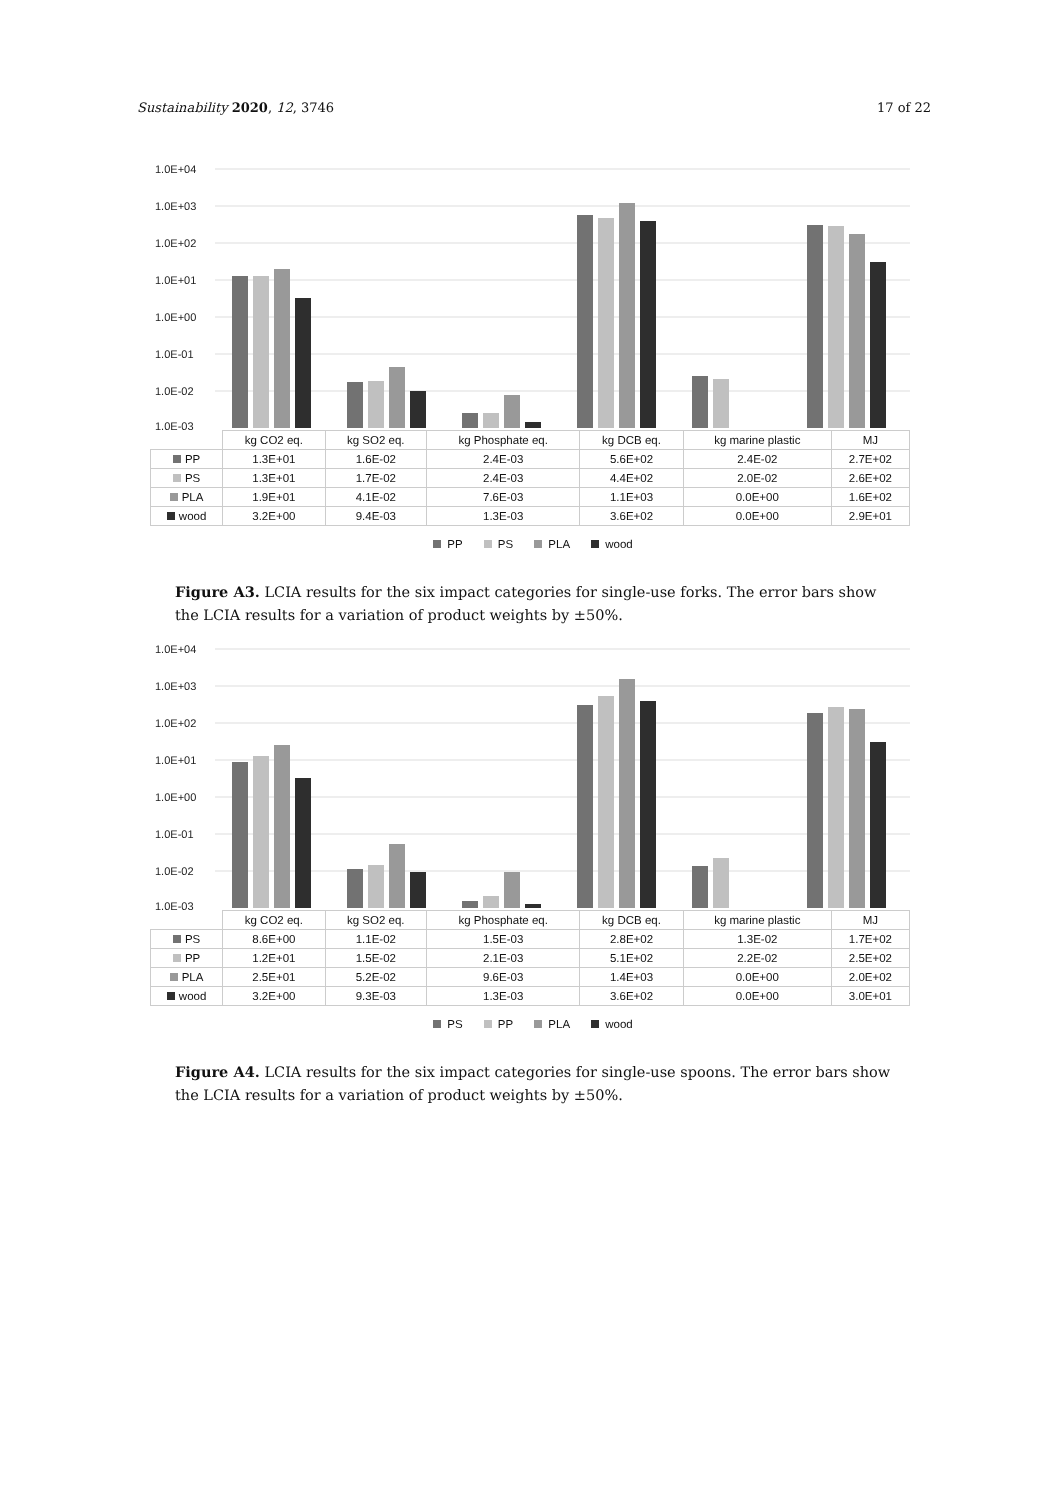Sustainability 2020, 12, 3746 17 of 22
1.0E+04
1.0E+03
1.0E+02
1.0E+01
1.0E+00
1.0E-01
1.0E-02
1.0E-03
| | kg CO2 eq. | kg SO2 eq. | kg Phosphate eq. | kg DCB eq. | kg marine plastic | MJ |
| --- | --- | --- | --- | --- | --- | --- |
| PP | 1.3E+01 | 1.6E-02 | 2.4E-03 | 5.6E+02 | 2.4E-02 | 2.7E+02 |
| PS | 1.3E+01 | 1.7E-02 | 2.4E-03 | 4.4E+02 | 2.0E-02 | 2.6E+02 |
| PLA | 1.9E+01 | 4.1E-02 | 7.6E-03 | 1.1E+03 | 0.0E+00 | 1.6E+02 |
| wood | 3.2E+00 | 9.4E-03 | 1.3E-03 | 3.6E+02 | 0.0E+00 | 2.9E+01 |
PP PS PLA wood
Figure A3. LCIA results for the six impact categories for single-use forks. The error bars show the LCIA results for a variation of product weights by ±50%.
1.0E+04
1.0E+03
1.0E+02
1.0E+01
1.0E+00
1.0E-01
1.0E-02
1.0E-03
| | kg CO2 eq. | kg SO2 eq. | kg Phosphate eq. | kg DCB eq. | kg marine plastic | MJ |
| --- | --- | --- | --- | --- | --- | --- |
| PS | 8.6E+00 | 1.1E-02 | 1.5E-03 | 2.8E+02 | 1.3E-02 | 1.7E+02 |
| PP | 1.2E+01 | 1.5E-02 | 2.1E-03 | 5.1E+02 | 2.2E-02 | 2.5E+02 |
| PLA | 2.5E+01 | 5.2E-02 | 9.6E-03 | 1.4E+03 | 0.0E+00 | 2.0E+02 |
| wood | 3.2E+00 | 9.3E-03 | 1.3E-03 | 3.6E+02 | 0.0E+00 | 3.0E+01 |
PS PP PLA wood
Figure A4. LCIA results for the six impact categories for single-use spoons. The error bars show the LCIA results for a variation of product weights by ±50%.